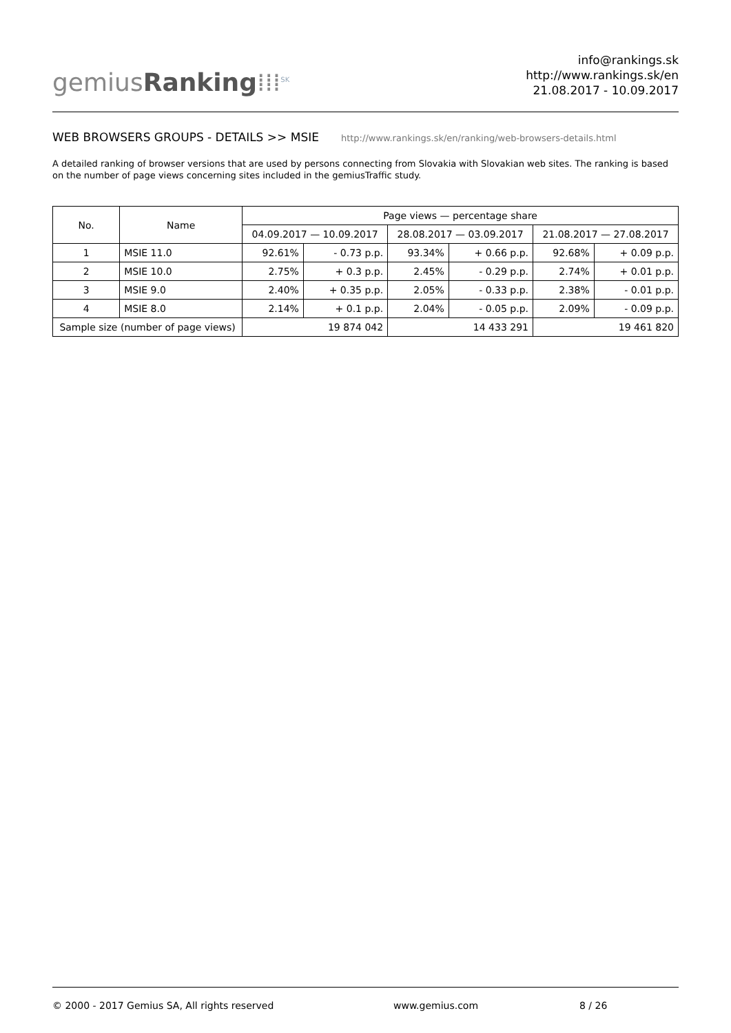gemiusRanking⁞⁞⁞<sup>SK</sup>
info@rankings.sk
http://www.rankings.sk/en
21.08.2017 - 10.09.2017
WEB BROWSERS GROUPS - DETAILS >> MSIE http://www.rankings.sk/en/ranking/web-browsers-details.html
A detailed ranking of browser versions that are used by persons connecting from Slovakia with Slovakian web sites. The ranking is based on the number of page views concerning sites included in the gemiusTraffic study.
| No. | Name | Page views — percentage share | | | | | |
| --- | --- | --- | --- | --- | --- | --- | --- |
| | | 04.09.2017 — 10.09.2017 | | 28.08.2017 — 03.09.2017 | | 21.08.2017 — 27.08.2017 | |
| 1 | MSIE 11.0 | 92.61% | - 0.73 p.p. | 93.34% | + 0.66 p.p. | 92.68% | + 0.09 p.p. |
| 2 | MSIE 10.0 | 2.75% | + 0.3 p.p. | 2.45% | - 0.29 p.p. | 2.74% | + 0.01 p.p. |
| 3 | MSIE 9.0 | 2.40% | + 0.35 p.p. | 2.05% | - 0.33 p.p. | 2.38% | - 0.01 p.p. |
| 4 | MSIE 8.0 | 2.14% | + 0.1 p.p. | 2.04% | - 0.05 p.p. | 2.09% | - 0.09 p.p. |
| Sample size (number of page views) | | 19 874 042 | | 14 433 291 | | 19 461 820 | |
© 2000 - 2017 Gemius SA, All rights reserved www.gemius.com 8 / 26